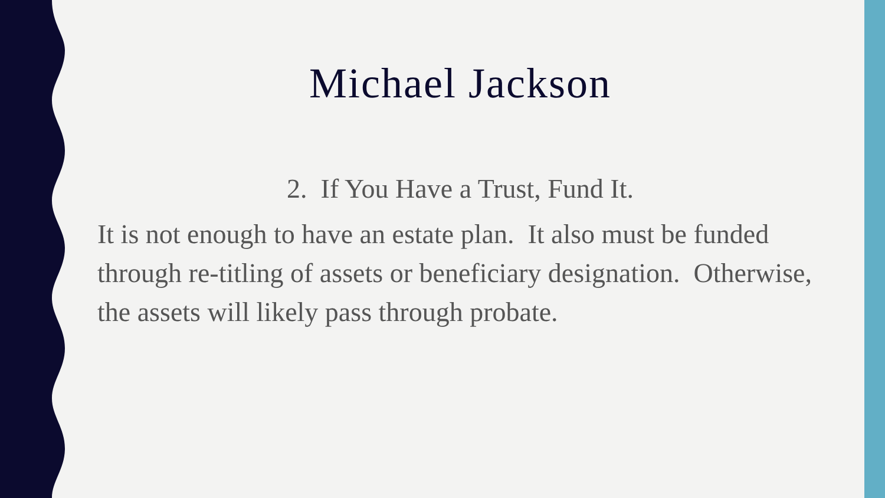Michael Jackson
2. If You Have a Trust, Fund It.
It is not enough to have an estate plan. It also must be funded through re-titling of assets or beneficiary designation. Otherwise, the assets will likely pass through probate.